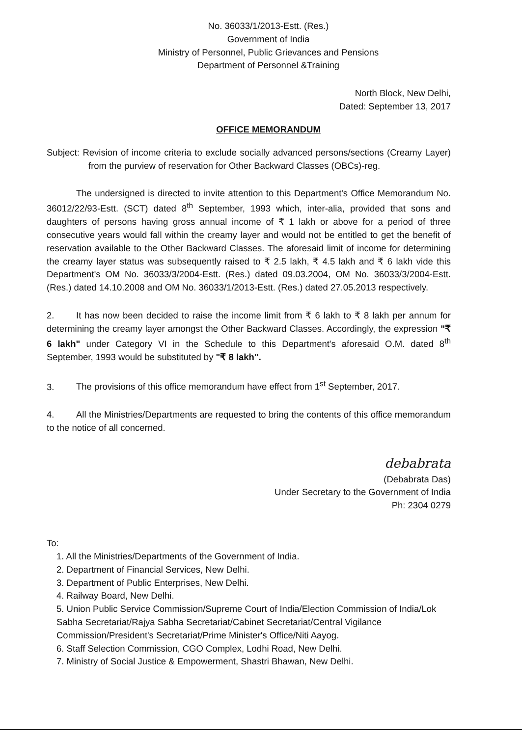No. 36033/1/2013-Estt. (Res.)
Government of India
Ministry of Personnel, Public Grievances and Pensions
Department of Personnel &Training
North Block, New Delhi,
Dated: September 13, 2017
OFFICE MEMORANDUM
Subject: Revision of income criteria to exclude socially advanced persons/sections (Creamy Layer) from the purview of reservation for Other Backward Classes (OBCs)-reg.
The undersigned is directed to invite attention to this Department's Office Memorandum No. 36012/22/93-Estt. (SCT) dated 8<sup>th</sup> September, 1993 which, inter-alia, provided that sons and daughters of persons having gross annual income of ₹ 1 lakh or above for a period of three consecutive years would fall within the creamy layer and would not be entitled to get the benefit of reservation available to the Other Backward Classes. The aforesaid limit of income for determining the creamy layer status was subsequently raised to ₹ 2.5 lakh, ₹ 4.5 lakh and ₹ 6 lakh vide this Department's OM No. 36033/3/2004-Estt. (Res.) dated 09.03.2004, OM No. 36033/3/2004-Estt. (Res.) dated 14.10.2008 and OM No. 36033/1/2013-Estt. (Res.) dated 27.05.2013 respectively.
2. It has now been decided to raise the income limit from ₹ 6 lakh to ₹ 8 lakh per annum for determining the creamy layer amongst the Other Backward Classes. Accordingly, the expression "₹ 6 lakh" under Category VI in the Schedule to this Department's aforesaid O.M. dated 8<sup>th</sup> September, 1993 would be substituted by "₹ 8 lakh".
3. The provisions of this office memorandum have effect from 1<sup>st</sup> September, 2017.
4. All the Ministries/Departments are requested to bring the contents of this office memorandum to the notice of all concerned.
debabrata
(Debabrata Das)
Under Secretary to the Government of India
Ph: 2304 0279
To:
1. All the Ministries/Departments of the Government of India.
2. Department of Financial Services, New Delhi.
3. Department of Public Enterprises, New Delhi.
4. Railway Board, New Delhi.
5. Union Public Service Commission/Supreme Court of India/Election Commission of India/Lok Sabha Secretariat/Rajya Sabha Secretariat/Cabinet Secretariat/Central Vigilance Commission/President's Secretariat/Prime Minister's Office/Niti Aayog.
6. Staff Selection Commission, CGO Complex, Lodhi Road, New Delhi.
7. Ministry of Social Justice & Empowerment, Shastri Bhawan, New Delhi.